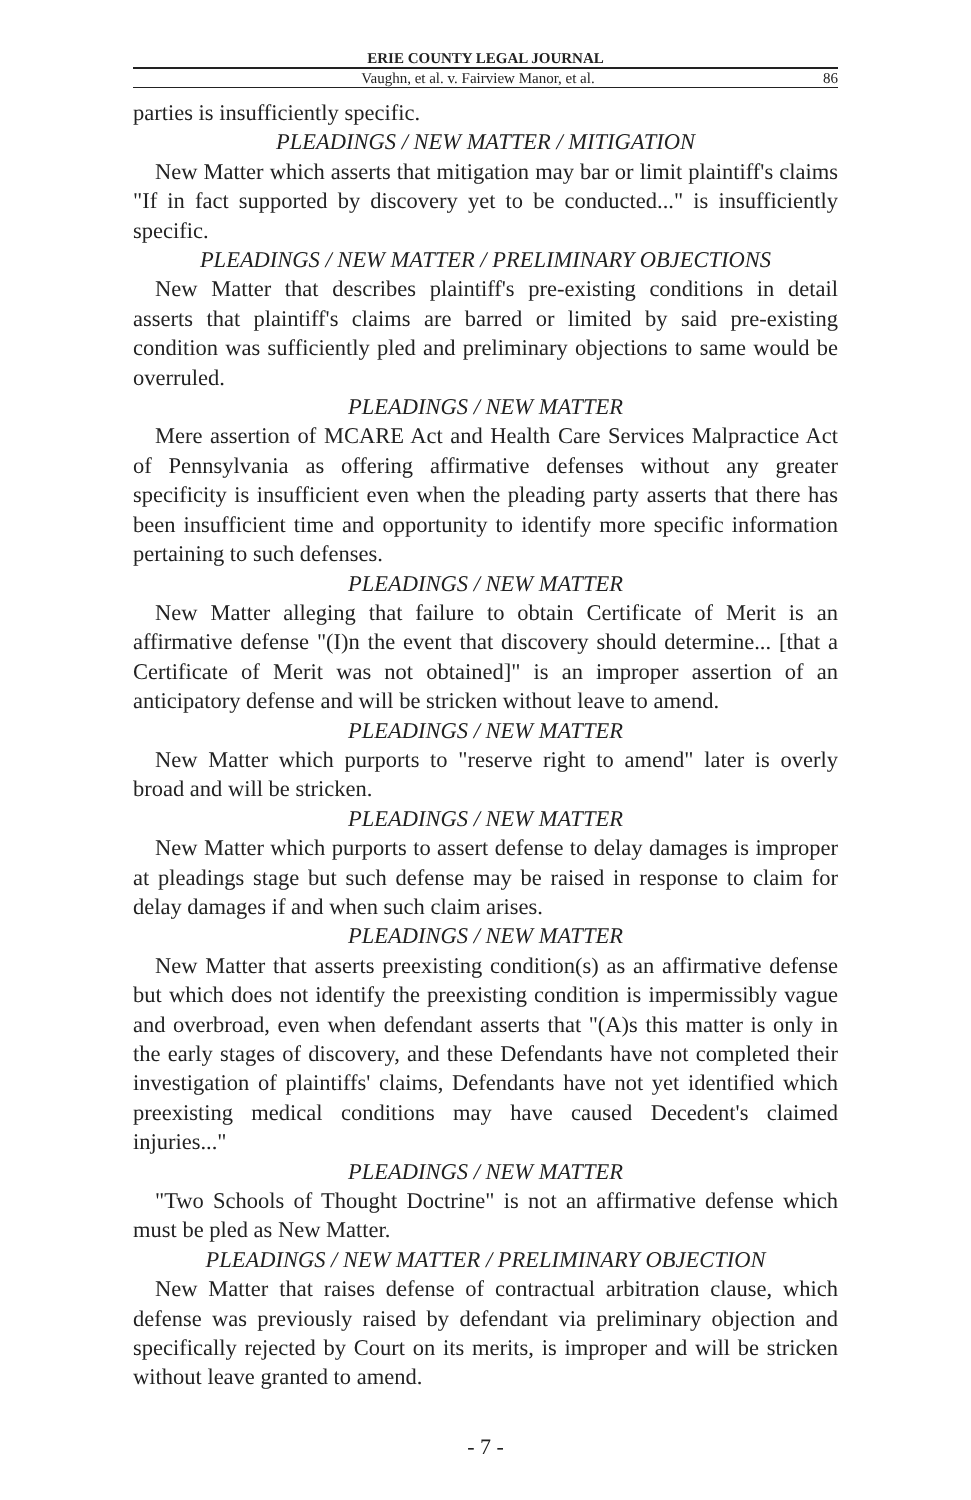ERIE COUNTY LEGAL JOURNAL
Vaughn, et al. v. Fairview Manor, et al. 86
parties is insufficiently specific.
PLEADINGS / NEW MATTER / MITIGATION
New Matter which asserts that mitigation may bar or limit plaintiff's claims "If in fact supported by discovery yet to be conducted..." is insufficiently specific.
PLEADINGS / NEW MATTER / PRELIMINARY OBJECTIONS
New Matter that describes plaintiff's pre-existing conditions in detail asserts that plaintiff's claims are barred or limited by said pre-existing condition was sufficiently pled and preliminary objections to same would be overruled.
PLEADINGS / NEW MATTER
Mere assertion of MCARE Act and Health Care Services Malpractice Act of Pennsylvania as offering affirmative defenses without any greater specificity is insufficient even when the pleading party asserts that there has been insufficient time and opportunity to identify more specific information pertaining to such defenses.
PLEADINGS / NEW MATTER
New Matter alleging that failure to obtain Certificate of Merit is an affirmative defense "(I)n the event that discovery should determine... [that a Certificate of Merit was not obtained]" is an improper assertion of an anticipatory defense and will be stricken without leave to amend.
PLEADINGS / NEW MATTER
New Matter which purports to "reserve right to amend" later is overly broad and will be stricken.
PLEADINGS / NEW MATTER
New Matter which purports to assert defense to delay damages is improper at pleadings stage but such defense may be raised in response to claim for delay damages if and when such claim arises.
PLEADINGS / NEW MATTER
New Matter that asserts preexisting condition(s) as an affirmative defense but which does not identify the preexisting condition is impermissibly vague and overbroad, even when defendant asserts that "(A)s this matter is only in the early stages of discovery, and these Defendants have not completed their investigation of plaintiffs' claims, Defendants have not yet identified which preexisting medical conditions may have caused Decedent's claimed injuries..."
PLEADINGS / NEW MATTER
"Two Schools of Thought Doctrine" is not an affirmative defense which must be pled as New Matter.
PLEADINGS / NEW MATTER / PRELIMINARY OBJECTION
New Matter that raises defense of contractual arbitration clause, which defense was previously raised by defendant via preliminary objection and specifically rejected by Court on its merits, is improper and will be stricken without leave granted to amend.
- 7 -